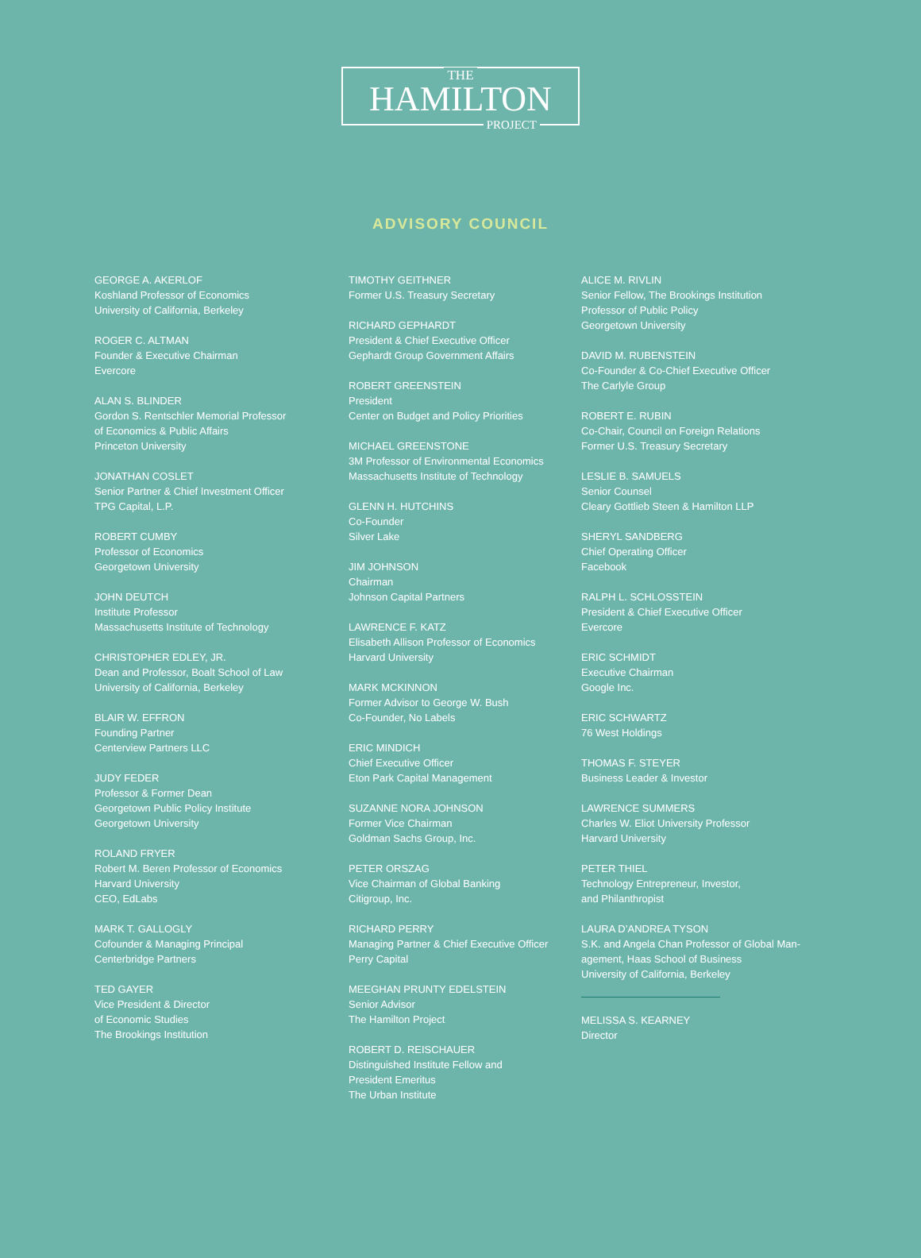THE
HAMILTON
PROJECT
ADVISORY COUNCIL
GEORGE A. AKERLOF
Koshland Professor of Economics
University of California, Berkeley
ROGER C. ALTMAN
Founder & Executive Chairman
Evercore
ALAN S. BLINDER
Gordon S. Rentschler Memorial Professor
of Economics & Public Affairs
Princeton University
JONATHAN COSLET
Senior Partner & Chief Investment Officer
TPG Capital, L.P.
ROBERT CUMBY
Professor of Economics
Georgetown University
JOHN DEUTCH
Institute Professor
Massachusetts Institute of Technology
CHRISTOPHER EDLEY, JR.
Dean and Professor, Boalt School of Law
University of California, Berkeley
BLAIR W. EFFRON
Founding Partner
Centerview Partners LLC
JUDY FEDER
Professor & Former Dean
Georgetown Public Policy Institute
Georgetown University
ROLAND FRYER
Robert M. Beren Professor of Economics
Harvard University
CEO, EdLabs
MARK T. GALLOGLY
Cofounder & Managing Principal
Centerbridge Partners
TED GAYER
Vice President & Director
of Economic Studies
The Brookings Institution
TIMOTHY GEITHNER
Former U.S. Treasury Secretary
RICHARD GEPHARDT
President & Chief Executive Officer
Gephardt Group Government Affairs
ROBERT GREENSTEIN
President
Center on Budget and Policy Priorities
MICHAEL GREENSTONE
3M Professor of Environmental Economics
Massachusetts Institute of Technology
GLENN H. HUTCHINS
Co-Founder
Silver Lake
JIM JOHNSON
Chairman
Johnson Capital Partners
LAWRENCE F. KATZ
Elisabeth Allison Professor of Economics
Harvard University
MARK MCKINNON
Former Advisor to George W. Bush
Co-Founder, No Labels
ERIC MINDICH
Chief Executive Officer
Eton Park Capital Management
SUZANNE NORA JOHNSON
Former Vice Chairman
Goldman Sachs Group, Inc.
PETER ORSZAG
Vice Chairman of Global Banking
Citigroup, Inc.
RICHARD PERRY
Managing Partner & Chief Executive Officer
Perry Capital
MEEGHAN PRUNTY EDELSTEIN
Senior Advisor
The Hamilton Project
ROBERT D. REISCHAUER
Distinguished Institute Fellow and
President Emeritus
The Urban Institute
ALICE M. RIVLIN
Senior Fellow, The Brookings Institution
Professor of Public Policy
Georgetown University
DAVID M. RUBENSTEIN
Co-Founder & Co-Chief Executive Officer
The Carlyle Group
ROBERT E. RUBIN
Co-Chair, Council on Foreign Relations
Former U.S. Treasury Secretary
LESLIE B. SAMUELS
Senior Counsel
Cleary Gottlieb Steen & Hamilton LLP
SHERYL SANDBERG
Chief Operating Officer
Facebook
RALPH L. SCHLOSSTEIN
President & Chief Executive Officer
Evercore
ERIC SCHMIDT
Executive Chairman
Google Inc.
ERIC SCHWARTZ
76 West Holdings
THOMAS F. STEYER
Business Leader & Investor
LAWRENCE SUMMERS
Charles W. Eliot University Professor
Harvard University
PETER THIEL
Technology Entrepreneur, Investor,
and Philanthropist
LAURA D’ANDREA TYSON
S.K. and Angela Chan Professor of Global Man-
agement, Haas School of Business
University of California, Berkeley
MELISSA S. KEARNEY
Director